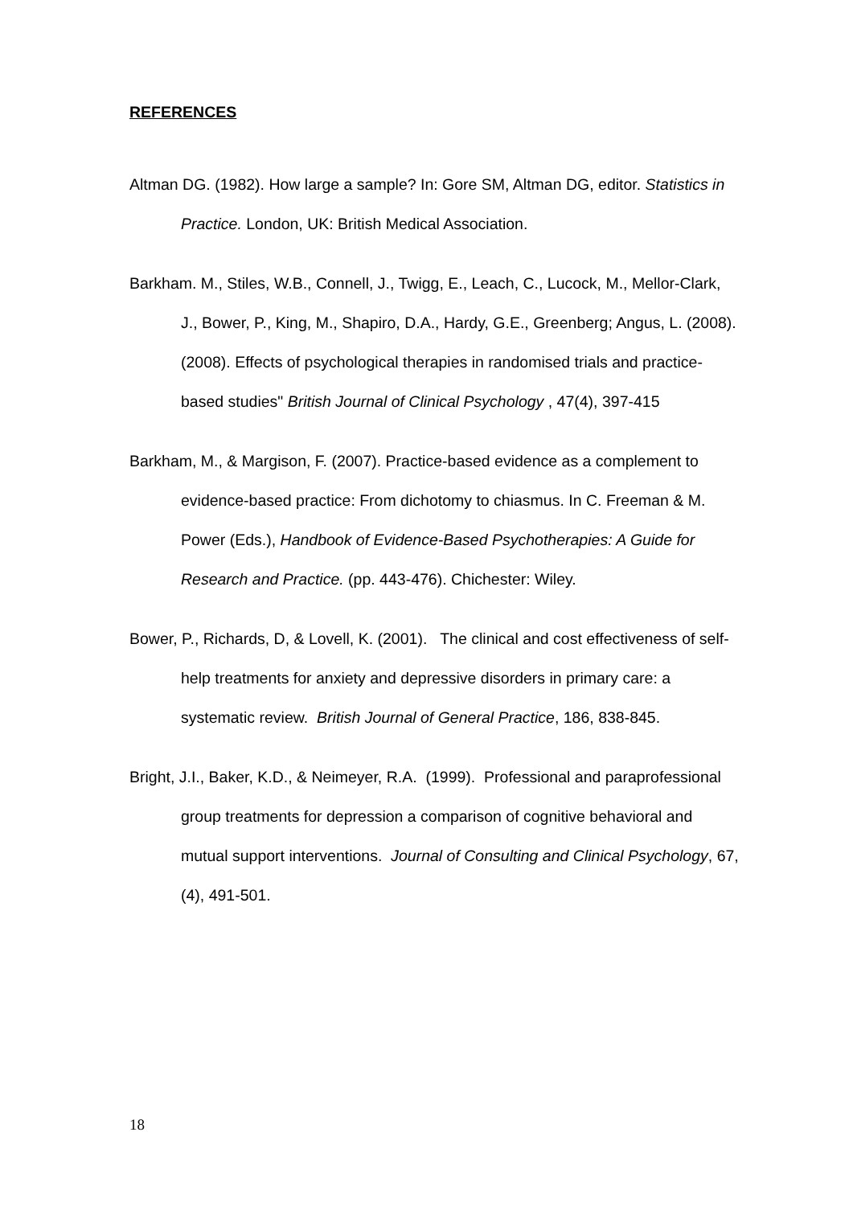REFERENCES
Altman DG. (1982). How large a sample? In: Gore SM, Altman DG, editor. Statistics in Practice. London, UK: British Medical Association.
Barkham. M., Stiles, W.B., Connell, J., Twigg, E., Leach, C., Lucock, M., Mellor-Clark, J., Bower, P., King, M., Shapiro, D.A., Hardy, G.E., Greenberg; Angus, L. (2008). (2008). Effects of psychological therapies in randomised trials and practice-based studies" British Journal of Clinical Psychology , 47(4), 397-415
Barkham, M., & Margison, F. (2007). Practice-based evidence as a complement to evidence-based practice: From dichotomy to chiasmus. In C. Freeman & M. Power (Eds.), Handbook of Evidence-Based Psychotherapies: A Guide for Research and Practice. (pp. 443-476). Chichester: Wiley.
Bower, P., Richards, D, & Lovell, K. (2001). The clinical and cost effectiveness of self-help treatments for anxiety and depressive disorders in primary care: a systematic review. British Journal of General Practice, 186, 838-845.
Bright, J.I., Baker, K.D., & Neimeyer, R.A. (1999). Professional and paraprofessional group treatments for depression a comparison of cognitive behavioral and mutual support interventions. Journal of Consulting and Clinical Psychology, 67, (4), 491-501.
18